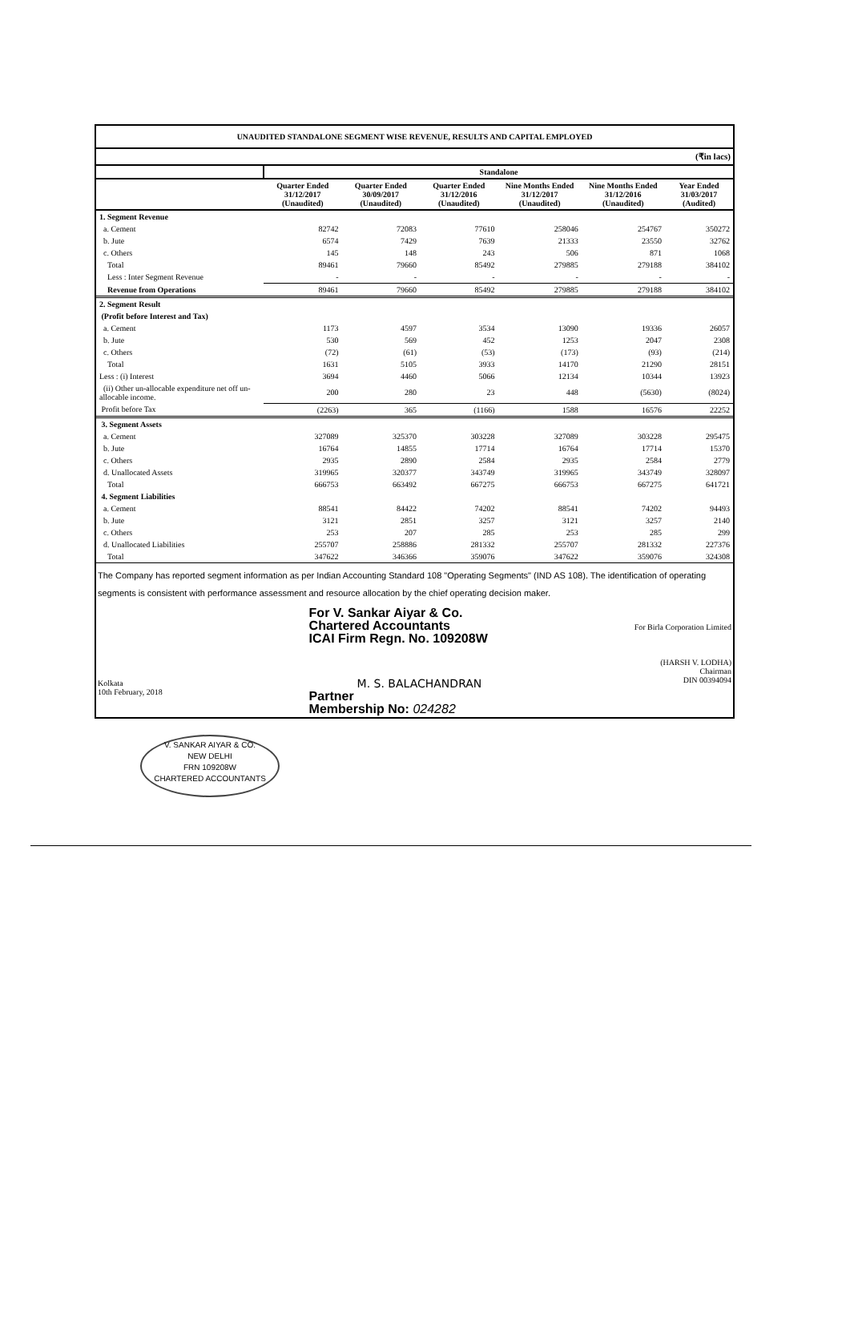UNAUDITED STANDALONE SEGMENT WISE REVENUE, RESULTS AND CAPITAL EMPLOYED
(₹in lacs)
| | Standalone | | | | | |
| --- | --- | --- | --- | --- | --- | --- |
| | Quarter Ended 31/12/2017 (Unaudited) | Quarter Ended 30/09/2017 (Unaudited) | Quarter Ended 31/12/2016 (Unaudited) | Nine Months Ended 31/12/2017 (Unaudited) | Nine Months Ended 31/12/2016 (Unaudited) | Year Ended 31/03/2017 (Audited) |
| 1. Segment Revenue | | | | | | |
| a. Cement | 82742 | 72083 | 77610 | 258046 | 254767 | 350272 |
| b. Jute | 6574 | 7429 | 7639 | 21333 | 23550 | 32762 |
| c. Others | 145 | 148 | 243 | 506 | 871 | 1068 |
| Total | 89461 | 79660 | 85492 | 279885 | 279188 | 384102 |
| Less : Inter Segment Revenue | - | - | - | - | - | - |
| Revenue from Operations | 89461 | 79660 | 85492 | 279885 | 279188 | 384102 |
| 2. Segment Result | | | | | | |
| (Profit before Interest and Tax) | | | | | | |
| a. Cement | 1173 | 4597 | 3534 | 13090 | 19336 | 26057 |
| b. Jute | 530 | 569 | 452 | 1253 | 2047 | 2308 |
| c. Others | (72) | (61) | (53) | (173) | (93) | (214) |
| Total | 1631 | 5105 | 3933 | 14170 | 21290 | 28151 |
| Less : (i) Interest | 3694 | 4460 | 5066 | 12134 | 10344 | 13923 |
| (ii) Other un-allocable expenditure net off un-allocable income. | 200 | 280 | 23 | 448 | (5630) | (8024) |
| Profit before Tax | (2263) | 365 | (1166) | 1588 | 16576 | 22252 |
| 3. Segment Assets | | | | | | |
| a. Cement | 327089 | 325370 | 303228 | 327089 | 303228 | 295475 |
| b. Jute | 16764 | 14855 | 17714 | 16764 | 17714 | 15370 |
| c. Others | 2935 | 2890 | 2584 | 2935 | 2584 | 2779 |
| d. Unallocated Assets | 319965 | 320377 | 343749 | 319965 | 343749 | 328097 |
| Total | 666753 | 663492 | 667275 | 666753 | 667275 | 641721 |
| 4. Segment Liabilities | | | | | | |
| a. Cement | 88541 | 84422 | 74202 | 88541 | 74202 | 94493 |
| b. Jute | 3121 | 2851 | 3257 | 3121 | 3257 | 2140 |
| c. Others | 253 | 207 | 285 | 253 | 285 | 299 |
| d. Unallocated Liabilities | 255707 | 258886 | 281332 | 255707 | 281332 | 227376 |
| Total | 347622 | 346366 | 359076 | 347622 | 359076 | 324308 |
The Company has reported segment information as per Indian Accounting Standard 108 "Operating Segments" (IND AS 108). The identification of operating segments is consistent with performance assessment and resource allocation by the chief operating decision maker.
Kolkata
10th February, 2018
For V. Sankar Aiyar & Co.
Chartered Accountants
ICAI Firm Regn. No. 109208W
M. S. BALACHANDRAN
Partner
Membership No: 024282
For Birla Corporation Limited
(HARSH V. LODHA)
Chairman
DIN 00394094
V. SANKAR AIYAR & CO.
NEW DELHI
FRN 109208W
CHARTERED ACCOUNTANTS